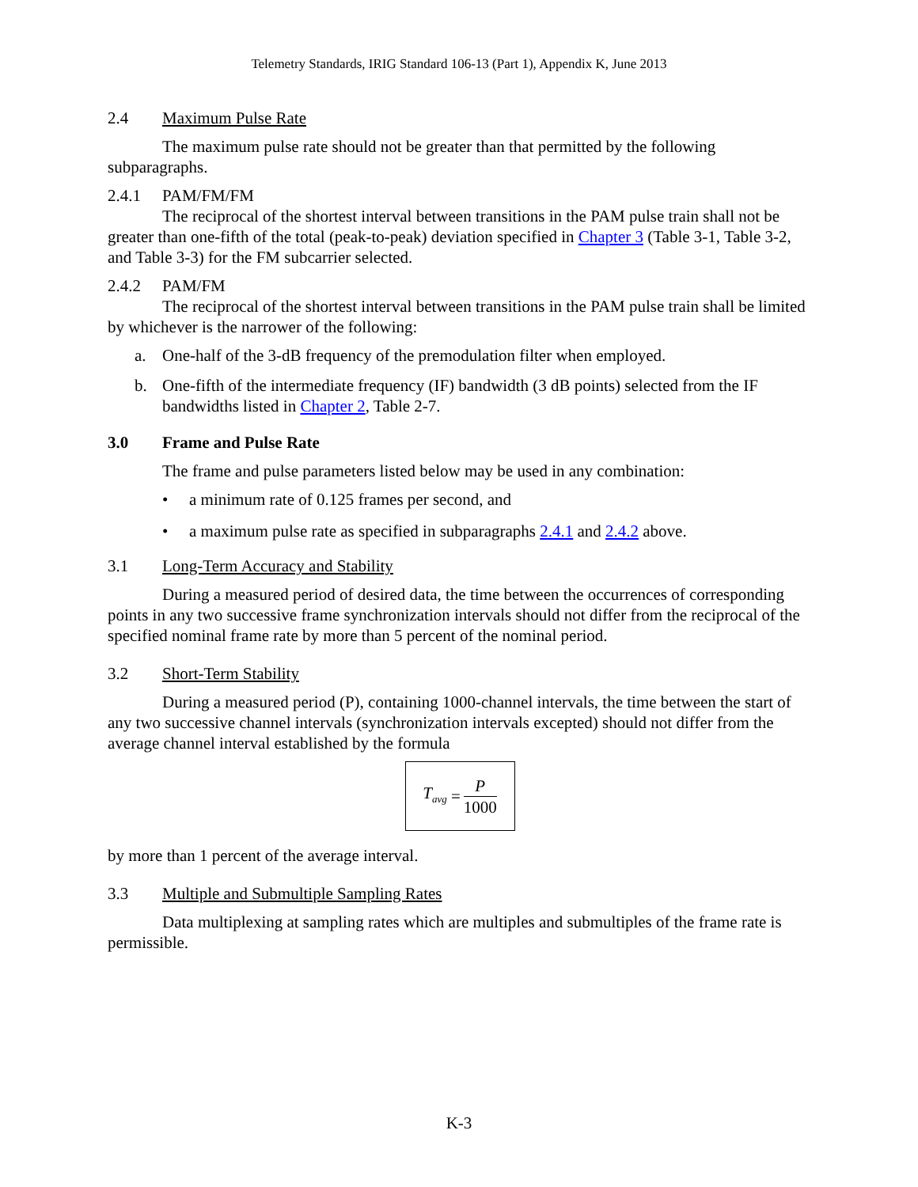Telemetry Standards, IRIG Standard 106-13 (Part 1), Appendix K, June 2013
2.4 Maximum Pulse Rate
The maximum pulse rate should not be greater than that permitted by the following subparagraphs.
2.4.1 PAM/FM/FM
The reciprocal of the shortest interval between transitions in the PAM pulse train shall not be greater than one-fifth of the total (peak-to-peak) deviation specified in Chapter 3 (Table 3-1, Table 3-2, and Table 3-3) for the FM subcarrier selected.
2.4.2 PAM/FM
The reciprocal of the shortest interval between transitions in the PAM pulse train shall be limited by whichever is the narrower of the following:
a. One-half of the 3-dB frequency of the premodulation filter when employed.
b. One-fifth of the intermediate frequency (IF) bandwidth (3 dB points) selected from the IF bandwidths listed in Chapter 2, Table 2-7.
3.0 Frame and Pulse Rate
The frame and pulse parameters listed below may be used in any combination:
• a minimum rate of 0.125 frames per second, and
• a maximum pulse rate as specified in subparagraphs 2.4.1 and 2.4.2 above.
3.1 Long-Term Accuracy and Stability
During a measured period of desired data, the time between the occurrences of corresponding points in any two successive frame synchronization intervals should not differ from the reciprocal of the specified nominal frame rate by more than 5 percent of the nominal period.
3.2 Short-Term Stability
During a measured period (P), containing 1000-channel intervals, the time between the start of any two successive channel intervals (synchronization intervals excepted) should not differ from the average channel interval established by the formula
T<sub>avg</sub> =
P
1000
by more than 1 percent of the average interval.
3.3 Multiple and Submultiple Sampling Rates
Data multiplexing at sampling rates which are multiples and submultiples of the frame rate is permissible.
K-3